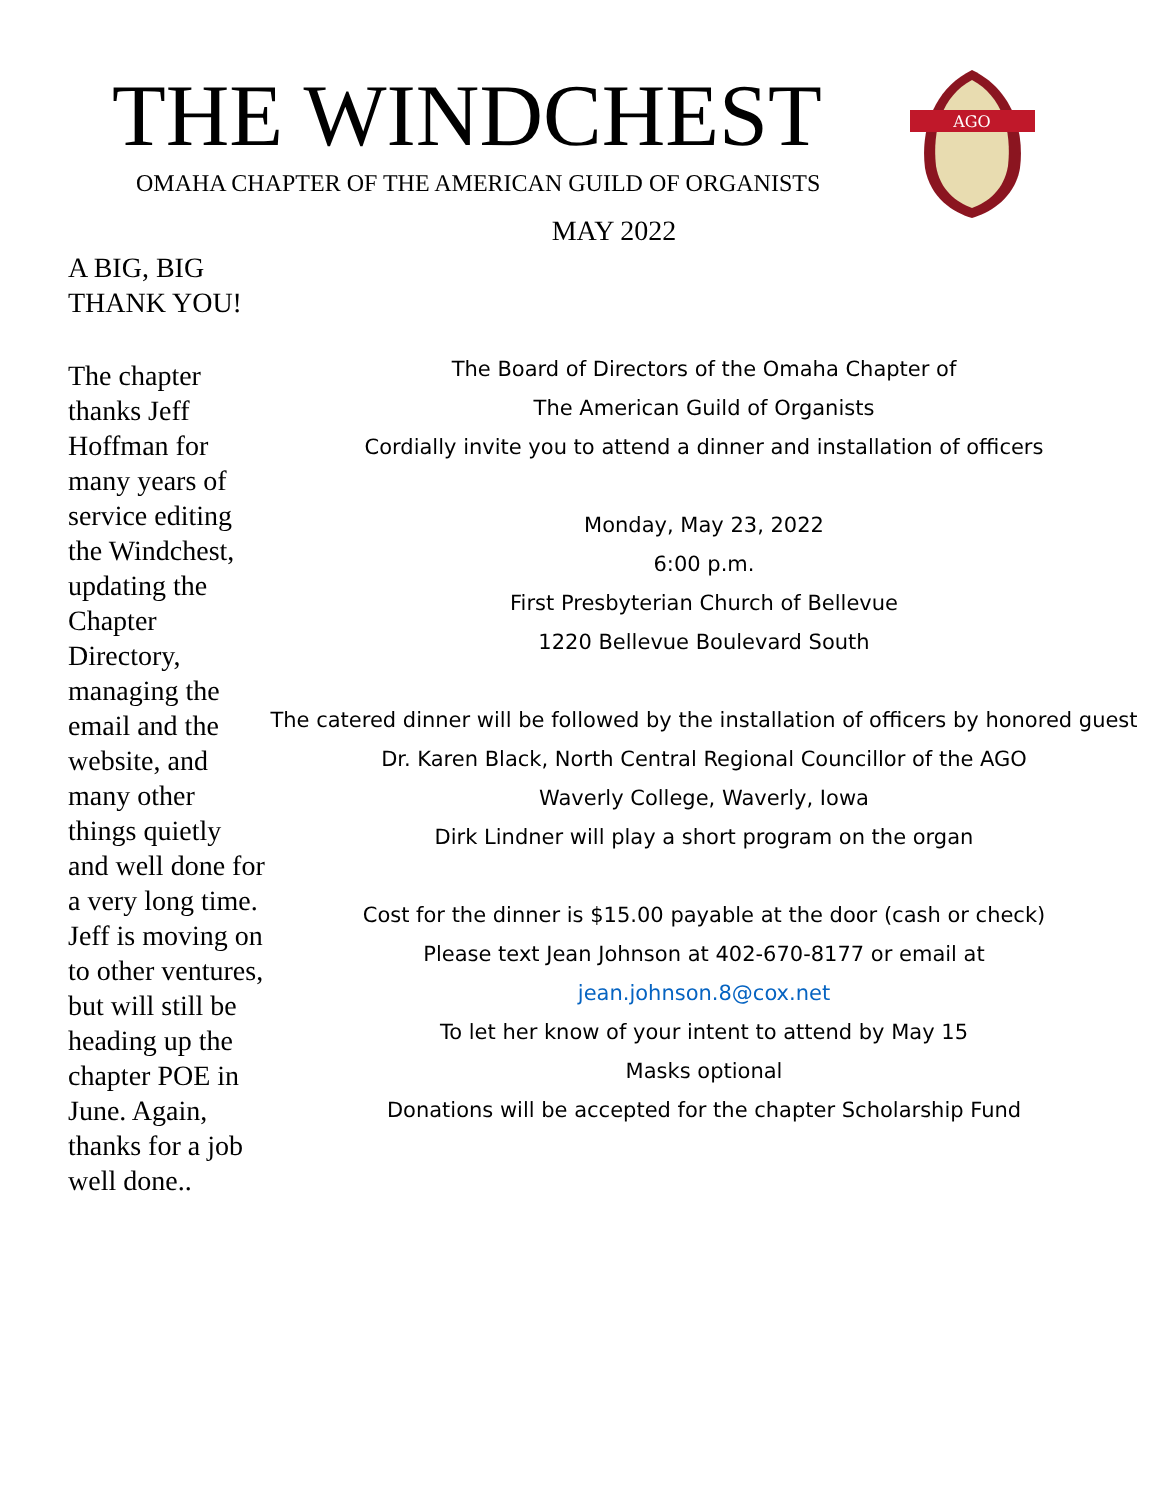THE WINDCHEST
OMAHA CHAPTER OF THE AMERICAN GUILD OF ORGANISTS
MAY 2022
AGO
A BIG, BIG THANK YOU!
The chapter thanks Jeff Hoffman for many years of service editing the Windchest, updating the Chapter Directory, managing the email and the website, and many other things quietly and well done for a very long time. Jeff is moving on to other ventures, but will still be heading up the chapter POE in June. Again, thanks for a job well done..
The Board of Directors of the Omaha Chapter of
The American Guild of Organists
Cordially invite you to attend a dinner and installation of officers
Monday, May 23, 2022
6:00 p.m.
First Presbyterian Church of Bellevue
1220 Bellevue Boulevard South
The catered dinner will be followed by the installation of officers by honored guest
Dr. Karen Black, North Central Regional Councillor of the AGO
Waverly College, Waverly, Iowa
Dirk Lindner will play a short program on the organ
Cost for the dinner is $15.00 payable at the door (cash or check)
Please text Jean Johnson at 402-670-8177 or email at
jean.johnson.8@cox.net
To let her know of your intent to attend by May 15
Masks optional
Donations will be accepted for the chapter Scholarship Fund